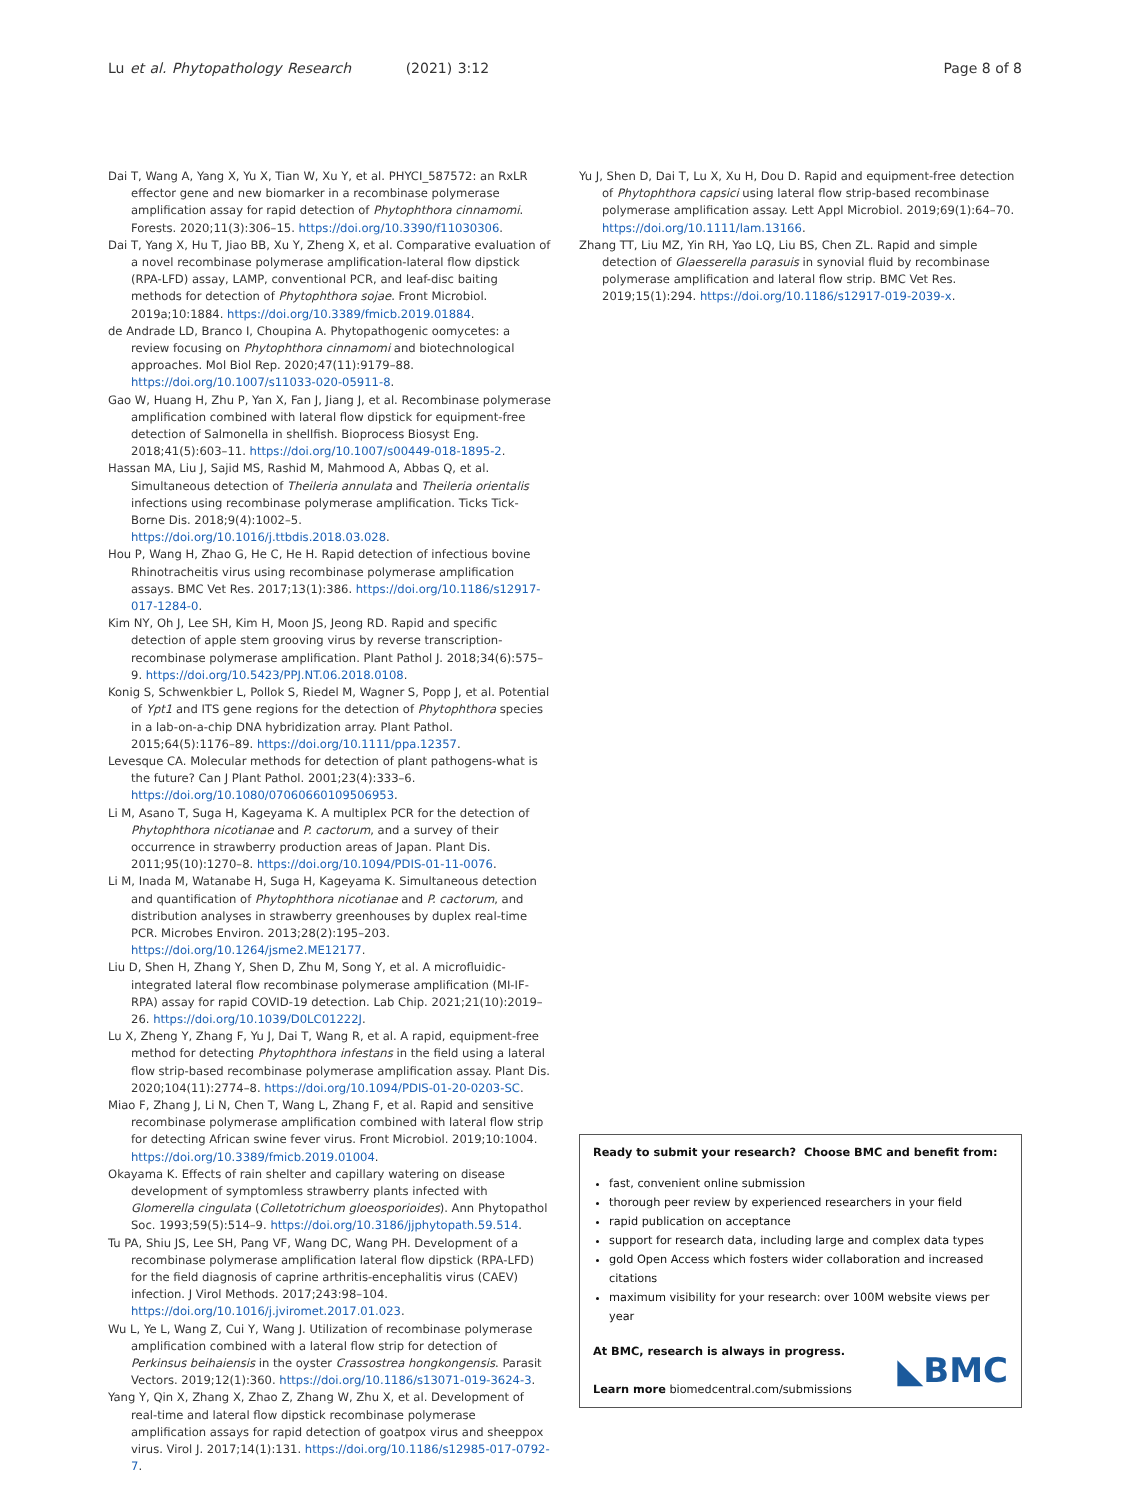Lu et al. Phytopathology Research (2021) 3:12 Page 8 of 8
Dai T, Wang A, Yang X, Yu X, Tian W, Xu Y, et al. PHYCI_587572: an RxLR effector gene and new biomarker in a recombinase polymerase amplification assay for rapid detection of Phytophthora cinnamomi. Forests. 2020;11(3):306–15. https://doi.org/10.3390/f11030306.
Dai T, Yang X, Hu T, Jiao BB, Xu Y, Zheng X, et al. Comparative evaluation of a novel recombinase polymerase amplification-lateral flow dipstick (RPA-LFD) assay, LAMP, conventional PCR, and leaf-disc baiting methods for detection of Phytophthora sojae. Front Microbiol. 2019a;10:1884. https://doi.org/10.3389/fmicb.2019.01884.
de Andrade LD, Branco I, Choupina A. Phytopathogenic oomycetes: a review focusing on Phytophthora cinnamomi and biotechnological approaches. Mol Biol Rep. 2020;47(11):9179–88. https://doi.org/10.1007/s11033-020-05911-8.
Gao W, Huang H, Zhu P, Yan X, Fan J, Jiang J, et al. Recombinase polymerase amplification combined with lateral flow dipstick for equipment-free detection of Salmonella in shellfish. Bioprocess Biosyst Eng. 2018;41(5):603–11. https://doi.org/10.1007/s00449-018-1895-2.
Hassan MA, Liu J, Sajid MS, Rashid M, Mahmood A, Abbas Q, et al. Simultaneous detection of Theileria annulata and Theileria orientalis infections using recombinase polymerase amplification. Ticks Tick-Borne Dis. 2018;9(4):1002–5. https://doi.org/10.1016/j.ttbdis.2018.03.028.
Hou P, Wang H, Zhao G, He C, He H. Rapid detection of infectious bovine Rhinotracheitis virus using recombinase polymerase amplification assays. BMC Vet Res. 2017;13(1):386. https://doi.org/10.1186/s12917-017-1284-0.
Kim NY, Oh J, Lee SH, Kim H, Moon JS, Jeong RD. Rapid and specific detection of apple stem grooving virus by reverse transcription-recombinase polymerase amplification. Plant Pathol J. 2018;34(6):575–9. https://doi.org/10.5423/PPJ.NT.06.2018.0108.
Konig S, Schwenkbier L, Pollok S, Riedel M, Wagner S, Popp J, et al. Potential of Ypt1 and ITS gene regions for the detection of Phytophthora species in a lab-on-a-chip DNA hybridization array. Plant Pathol. 2015;64(5):1176–89. https://doi.org/10.1111/ppa.12357.
Levesque CA. Molecular methods for detection of plant pathogens-what is the future? Can J Plant Pathol. 2001;23(4):333–6. https://doi.org/10.1080/07060660109506953.
Li M, Asano T, Suga H, Kageyama K. A multiplex PCR for the detection of Phytophthora nicotianae and P. cactorum, and a survey of their occurrence in strawberry production areas of Japan. Plant Dis. 2011;95(10):1270–8. https://doi.org/10.1094/PDIS-01-11-0076.
Li M, Inada M, Watanabe H, Suga H, Kageyama K. Simultaneous detection and quantification of Phytophthora nicotianae and P. cactorum, and distribution analyses in strawberry greenhouses by duplex real-time PCR. Microbes Environ. 2013;28(2):195–203. https://doi.org/10.1264/jsme2.ME12177.
Liu D, Shen H, Zhang Y, Shen D, Zhu M, Song Y, et al. A microfluidic-integrated lateral flow recombinase polymerase amplification (MI-IF-RPA) assay for rapid COVID-19 detection. Lab Chip. 2021;21(10):2019–26. https://doi.org/10.1039/D0LC01222J.
Lu X, Zheng Y, Zhang F, Yu J, Dai T, Wang R, et al. A rapid, equipment-free method for detecting Phytophthora infestans in the field using a lateral flow strip-based recombinase polymerase amplification assay. Plant Dis. 2020;104(11):2774–8. https://doi.org/10.1094/PDIS-01-20-0203-SC.
Miao F, Zhang J, Li N, Chen T, Wang L, Zhang F, et al. Rapid and sensitive recombinase polymerase amplification combined with lateral flow strip for detecting African swine fever virus. Front Microbiol. 2019;10:1004. https://doi.org/10.3389/fmicb.2019.01004.
Okayama K. Effects of rain shelter and capillary watering on disease development of symptomless strawberry plants infected with Glomerella cingulata (Colletotrichum gloeosporioides). Ann Phytopathol Soc. 1993;59(5):514–9. https://doi.org/10.3186/jjphytopath.59.514.
Tu PA, Shiu JS, Lee SH, Pang VF, Wang DC, Wang PH. Development of a recombinase polymerase amplification lateral flow dipstick (RPA-LFD) for the field diagnosis of caprine arthritis-encephalitis virus (CAEV) infection. J Virol Methods. 2017;243:98–104. https://doi.org/10.1016/j.jviromet.2017.01.023.
Wu L, Ye L, Wang Z, Cui Y, Wang J. Utilization of recombinase polymerase amplification combined with a lateral flow strip for detection of Perkinsus beihaiensis in the oyster Crassostrea hongkongensis. Parasit Vectors. 2019;12(1):360. https://doi.org/10.1186/s13071-019-3624-3.
Yang Y, Qin X, Zhang X, Zhao Z, Zhang W, Zhu X, et al. Development of real-time and lateral flow dipstick recombinase polymerase amplification assays for rapid detection of goatpox virus and sheeppox virus. Virol J. 2017;14(1):131. https://doi.org/10.1186/s12985-017-0792-7.
Yu J, Shen D, Dai T, Lu X, Xu H, Dou D. Rapid and equipment-free detection of Phytophthora capsici using lateral flow strip-based recombinase polymerase amplification assay. Lett Appl Microbiol. 2019;69(1):64–70. https://doi.org/10.1111/lam.13166.
Zhang TT, Liu MZ, Yin RH, Yao LQ, Liu BS, Chen ZL. Rapid and simple detection of Glaesserella parasuis in synovial fluid by recombinase polymerase amplification and lateral flow strip. BMC Vet Res. 2019;15(1):294. https://doi.org/10.1186/s12917-019-2039-x.
Ready to submit your research? Choose BMC and benefit from:
fast, convenient online submission
thorough peer review by experienced researchers in your field
rapid publication on acceptance
support for research data, including large and complex data types
gold Open Access which fosters wider collaboration and increased citations
maximum visibility for your research: over 100M website views per year
At BMC, research is always in progress.
Learn more biomedcentral.com/submissions
◣BMC